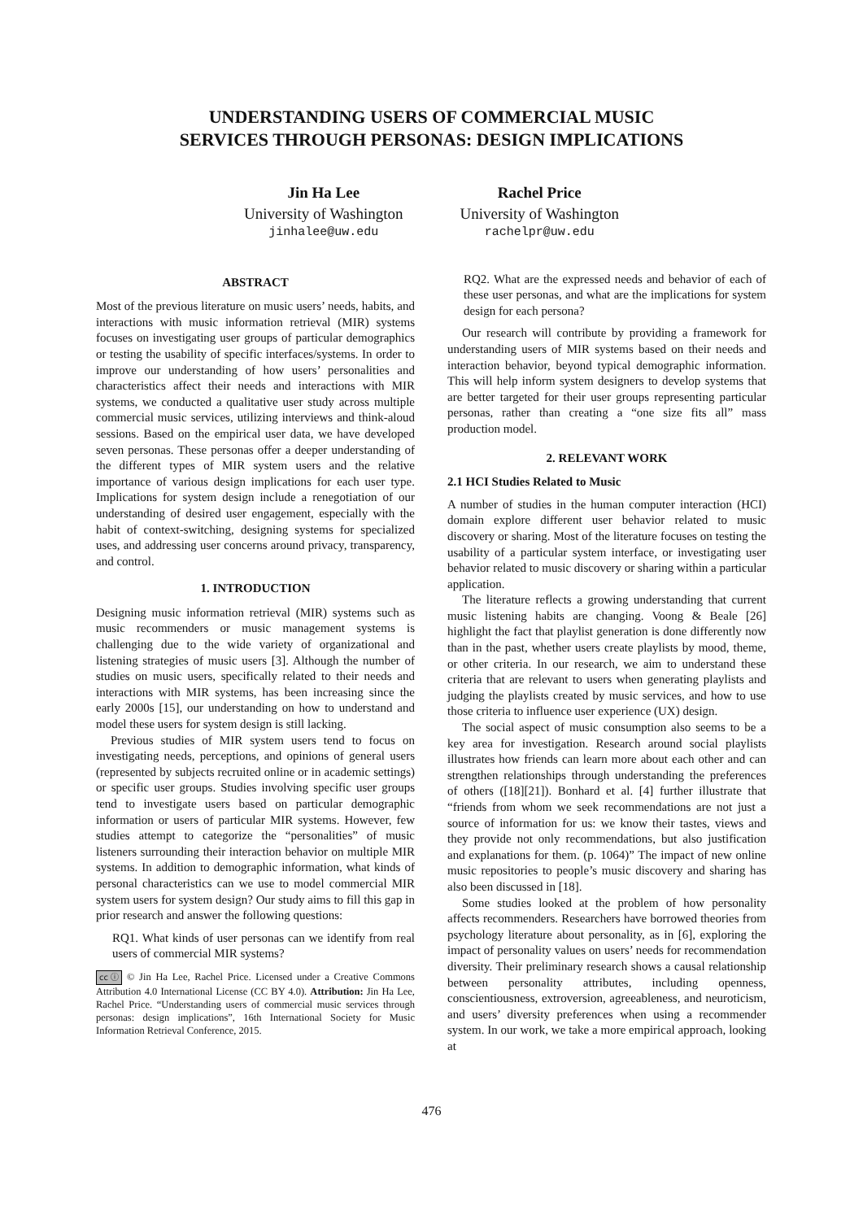UNDERSTANDING USERS OF COMMERCIAL MUSIC
SERVICES THROUGH PERSONAS: DESIGN IMPLICATIONS
Jin Ha Lee
University of Washington
jinhalee@uw.edu
Rachel Price
University of Washington
rachelpr@uw.edu
ABSTRACT
Most of the previous literature on music users’ needs, habits, and interactions with music information retrieval (MIR) systems focuses on investigating user groups of particular demographics or testing the usability of specific interfaces/systems. In order to improve our understanding of how users’ personalities and characteristics affect their needs and interactions with MIR systems, we conducted a qualitative user study across multiple commercial music services, utilizing interviews and think-aloud sessions. Based on the empirical user data, we have developed seven personas. These personas offer a deeper understanding of the different types of MIR system users and the relative importance of various design implications for each user type. Implications for system design include a renegotiation of our understanding of desired user engagement, especially with the habit of context-switching, designing systems for specialized uses, and addressing user concerns around privacy, transparency, and control.
1. INTRODUCTION
Designing music information retrieval (MIR) systems such as music recommenders or music management systems is challenging due to the wide variety of organizational and listening strategies of music users [3]. Although the number of studies on music users, specifically related to their needs and interactions with MIR systems, has been increasing since the early 2000s [15], our understanding on how to understand and model these users for system design is still lacking.
Previous studies of MIR system users tend to focus on investigating needs, perceptions, and opinions of general users (represented by subjects recruited online or in academic settings) or specific user groups. Studies involving specific user groups tend to investigate users based on particular demographic information or users of particular MIR systems. However, few studies attempt to categorize the “personalities” of music listeners surrounding their interaction behavior on multiple MIR systems. In addition to demographic information, what kinds of personal characteristics can we use to model commercial MIR system users for system design? Our study aims to fill this gap in prior research and answer the following questions:
RQ1. What kinds of user personas can we identify from real users of commercial MIR systems?
cc ⓘ © Jin Ha Lee, Rachel Price. Licensed under a Creative Commons Attribution 4.0 International License (CC BY 4.0). Attribution: Jin Ha Lee, Rachel Price. “Understanding users of commercial music services through personas: design implications”, 16th International Society for Music Information Retrieval Conference, 2015.
RQ2. What are the expressed needs and behavior of each of these user personas, and what are the implications for system design for each persona?
Our research will contribute by providing a framework for understanding users of MIR systems based on their needs and interaction behavior, beyond typical demographic information. This will help inform system designers to develop systems that are better targeted for their user groups representing particular personas, rather than creating a “one size fits all” mass production model.
2. RELEVANT WORK
2.1 HCI Studies Related to Music
A number of studies in the human computer interaction (HCI) domain explore different user behavior related to music discovery or sharing. Most of the literature focuses on testing the usability of a particular system interface, or investigating user behavior related to music discovery or sharing within a particular application.
The literature reflects a growing understanding that current music listening habits are changing. Voong & Beale [26] highlight the fact that playlist generation is done differently now than in the past, whether users create playlists by mood, theme, or other criteria. In our research, we aim to understand these criteria that are relevant to users when generating playlists and judging the playlists created by music services, and how to use those criteria to influence user experience (UX) design.
The social aspect of music consumption also seems to be a key area for investigation. Research around social playlists illustrates how friends can learn more about each other and can strengthen relationships through understanding the preferences of others ([18][21]). Bonhard et al. [4] further illustrate that “friends from whom we seek recommendations are not just a source of information for us: we know their tastes, views and they provide not only recommendations, but also justification and explanations for them. (p. 1064)” The impact of new online music repositories to people’s music discovery and sharing has also been discussed in [18].
Some studies looked at the problem of how personality affects recommenders. Researchers have borrowed theories from psychology literature about personality, as in [6], exploring the impact of personality values on users’ needs for recommendation diversity. Their preliminary research shows a causal relationship between personality attributes, including openness, conscientiousness, extroversion, agreeableness, and neuroticism, and users’ diversity preferences when using a recommender system. In our work, we take a more empirical approach, looking at
476